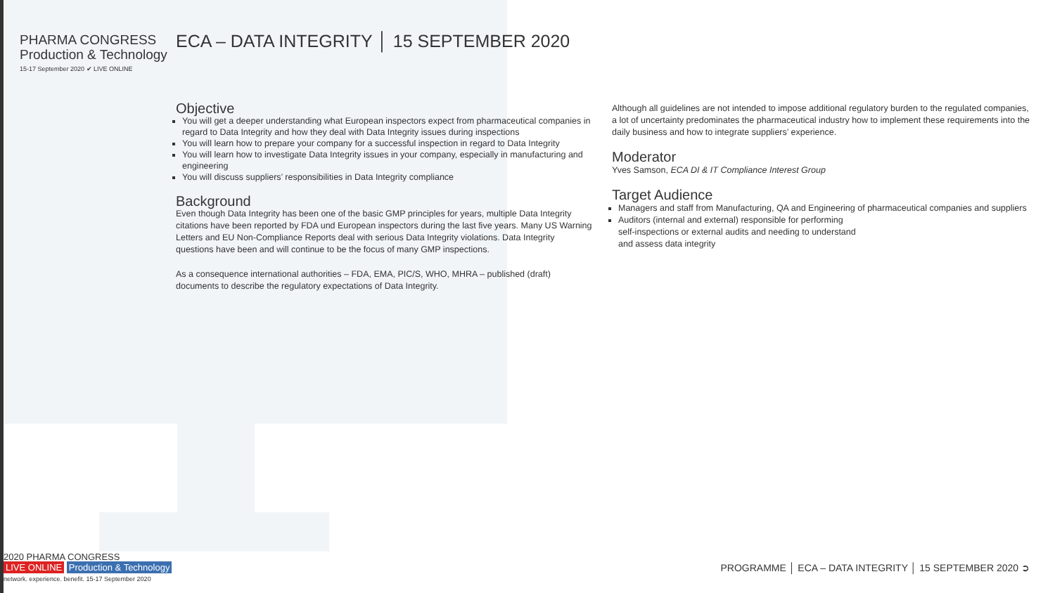PHARMA CONGRESS
Production & Technology
15-17 September 2020 ✔ LIVE ONLINE
ECA – DATA INTEGRITY │ 15 SEPTEMBER 2020
Objective
You will get a deeper understanding what European inspectors expect from pharmaceutical companies in regard to Data Integrity and how they deal with Data Integrity issues during inspections
You will learn how to prepare your company for a successful inspection in regard to Data Integrity
You will learn how to investigate Data Integrity issues in your company, especially in manufacturing and engineering
You will discuss suppliers’ responsibilities in Data Integrity compliance
Background
Even though Data Integrity has been one of the basic GMP principles for years, multiple Data Integrity citations have been reported by FDA und European inspectors during the last five years. Many US Warning Letters and EU Non-Compliance Reports deal with serious Data Integrity violations. Data Integrity questions have been and will continue to be the focus of many GMP inspections.
As a consequence international authorities – FDA, EMA, PIC/S, WHO, MHRA – published (draft) documents to describe the regulatory expectations of Data Integrity.
Although all guidelines are not intended to impose additional regulatory burden to the regulated companies, a lot of uncertainty predominates the pharmaceutical industry how to implement these requirements into the daily business and how to integrate suppliers’ experience.
Moderator
Yves Samson, ECA DI & IT Compliance Interest Group
Target Audience
Managers and staff from Manufacturing, QA and Engineering of pharmaceutical companies and suppliers
Auditors (internal and external) responsible for performing
self-inspections or external audits and needing to understand
and assess data integrity
2020 PHARMA CONGRESS
LIVE ONLINE Production & Technology
network. experience. benefit. 15-17 September 2020
PROGRAMME │ ECA – DATA INTEGRITY │ 15 SEPTEMBER 2020 ➲